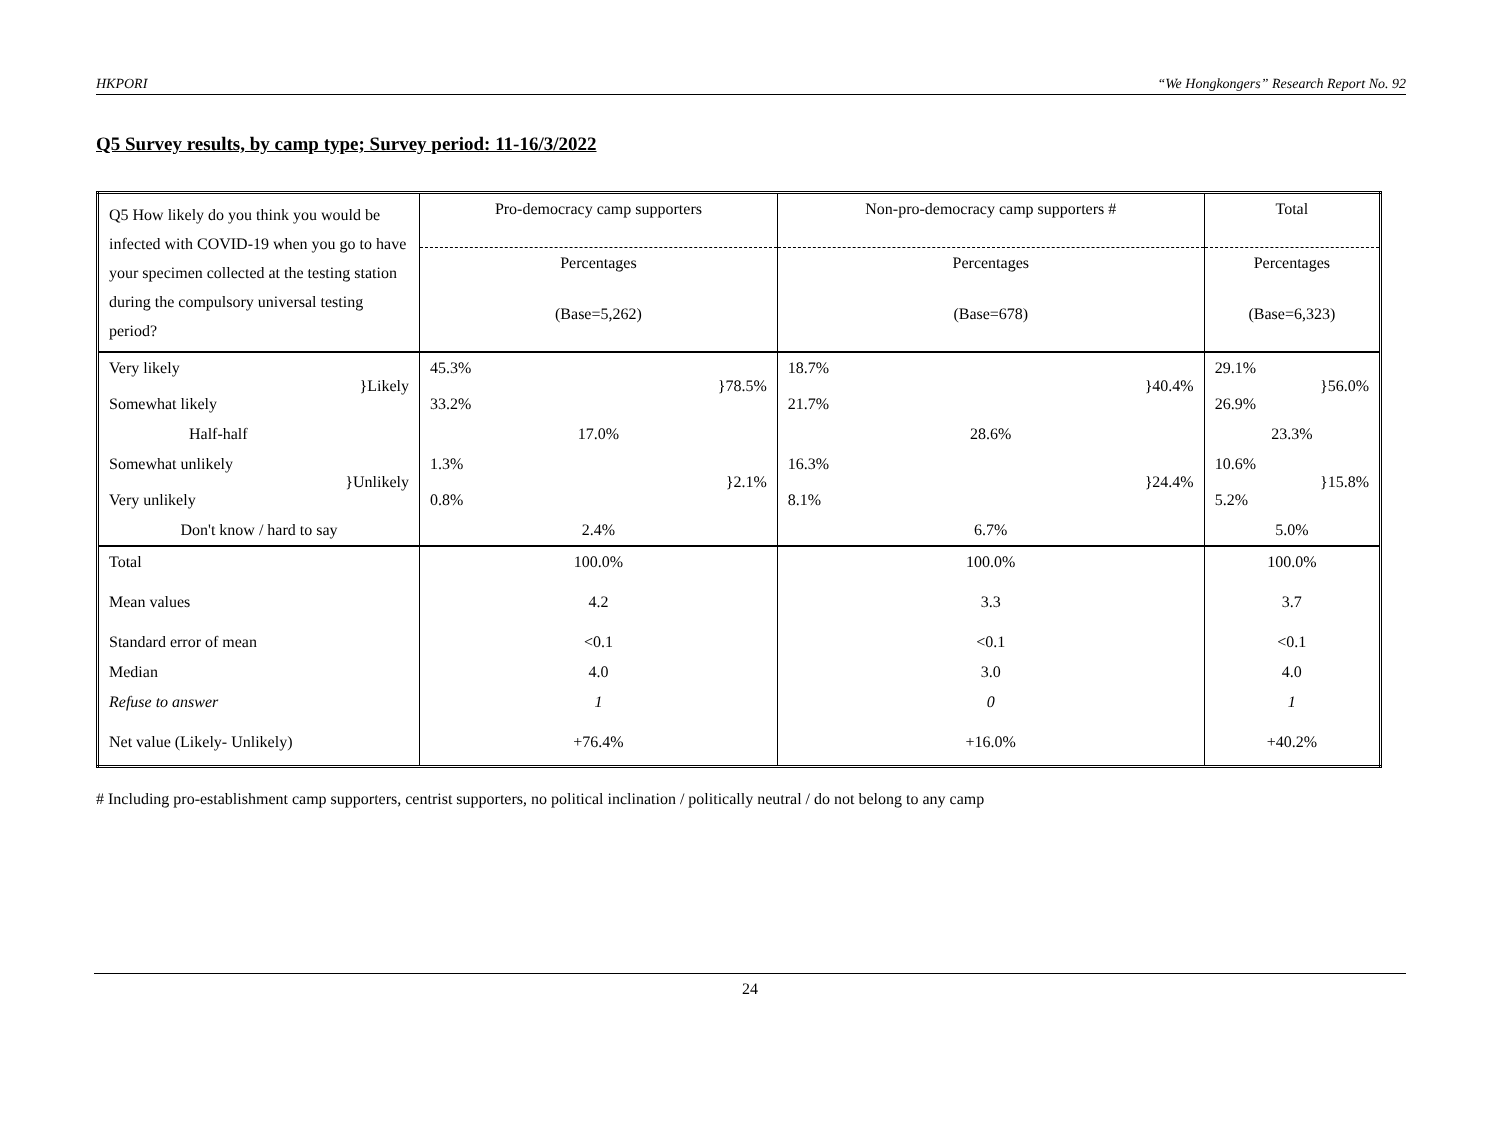HKPORI “We Hongkongers” Research Report No. 92
Q5 Survey results, by camp type; Survey period: 11-16/3/2022
| Q5 How likely do you think you would be infected with COVID-19 when you go to have your specimen collected at the testing station during the compulsory universal testing period? | Pro-democracy camp supporters | Non-pro-democracy camp supporters # | Total |
| | Percentages | Percentages | Percentages |
| | (Base=5,262) | (Base=678) | (Base=6,323) |
| Very likely Somewhat likely }Likely | 45.3% 33.2% }78.5% | 18.7% 21.7% }40.4% | 29.1% 26.9% }56.0% |
| Half-half | 17.0% | 28.6% | 23.3% |
| Somewhat unlikely Very unlikely }Unlikely | 1.3% 0.8% }2.1% | 16.3% 8.1% }24.4% | 10.6% 5.2% }15.8% |
| Don't know / hard to say | 2.4% | 6.7% | 5.0% |
| Total | 100.0% | 100.0% | 100.0% |
| Mean values | 4.2 | 3.3 | 3.7 |
| Standard error of mean | <0.1 | <0.1 | <0.1 |
| Median | 4.0 | 3.0 | 4.0 |
| Refuse to answer | 1 | 0 | 1 |
| Net value (Likely- Unlikely) | +76.4% | +16.0% | +40.2% |
# Including pro-establishment camp supporters, centrist supporters, no political inclination / politically neutral / do not belong to any camp
24